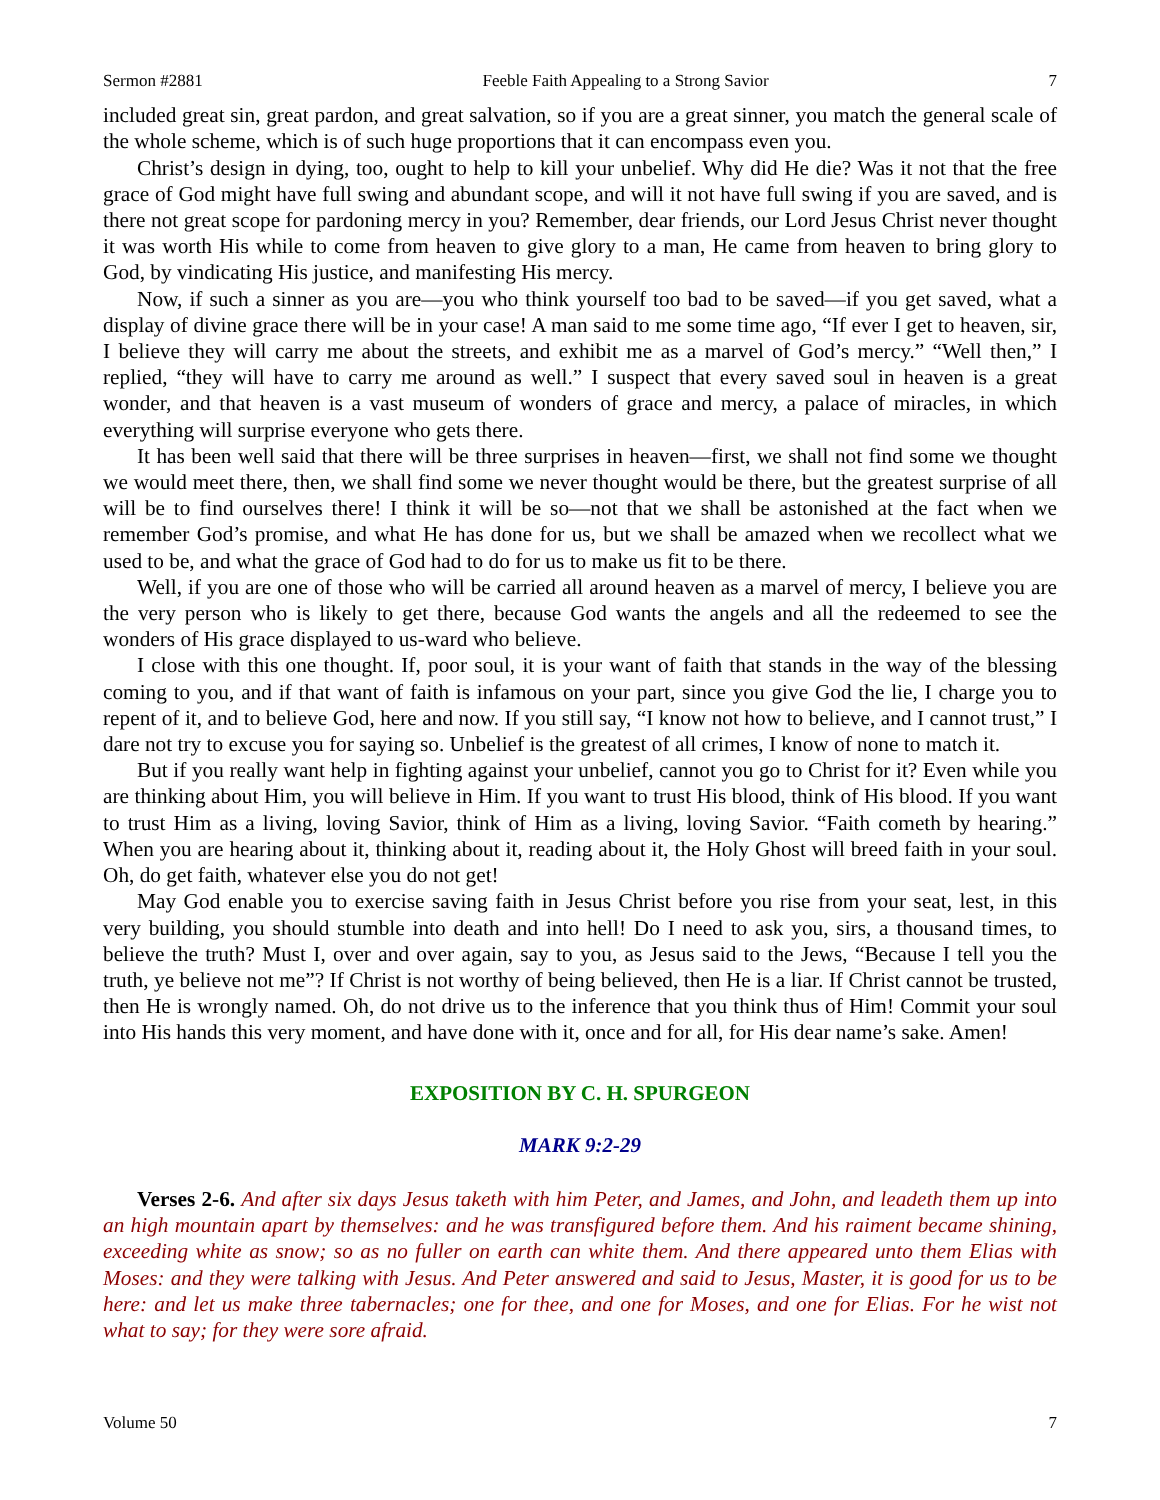Sermon #2881 Feeble Faith Appealing to a Strong Savior 7
included great sin, great pardon, and great salvation, so if you are a great sinner, you match the general scale of the whole scheme, which is of such huge proportions that it can encompass even you.
Christ’s design in dying, too, ought to help to kill your unbelief. Why did He die? Was it not that the free grace of God might have full swing and abundant scope, and will it not have full swing if you are saved, and is there not great scope for pardoning mercy in you? Remember, dear friends, our Lord Jesus Christ never thought it was worth His while to come from heaven to give glory to a man, He came from heaven to bring glory to God, by vindicating His justice, and manifesting His mercy.
Now, if such a sinner as you are—you who think yourself too bad to be saved—if you get saved, what a display of divine grace there will be in your case! A man said to me some time ago, “If ever I get to heaven, sir, I believe they will carry me about the streets, and exhibit me as a marvel of God’s mercy.” “Well then,” I replied, “they will have to carry me around as well.” I suspect that every saved soul in heaven is a great wonder, and that heaven is a vast museum of wonders of grace and mercy, a palace of miracles, in which everything will surprise everyone who gets there.
It has been well said that there will be three surprises in heaven—first, we shall not find some we thought we would meet there, then, we shall find some we never thought would be there, but the greatest surprise of all will be to find ourselves there! I think it will be so—not that we shall be astonished at the fact when we remember God’s promise, and what He has done for us, but we shall be amazed when we recollect what we used to be, and what the grace of God had to do for us to make us fit to be there.
Well, if you are one of those who will be carried all around heaven as a marvel of mercy, I believe you are the very person who is likely to get there, because God wants the angels and all the redeemed to see the wonders of His grace displayed to us-ward who believe.
I close with this one thought. If, poor soul, it is your want of faith that stands in the way of the blessing coming to you, and if that want of faith is infamous on your part, since you give God the lie, I charge you to repent of it, and to believe God, here and now. If you still say, “I know not how to believe, and I cannot trust,” I dare not try to excuse you for saying so. Unbelief is the greatest of all crimes, I know of none to match it.
But if you really want help in fighting against your unbelief, cannot you go to Christ for it? Even while you are thinking about Him, you will believe in Him. If you want to trust His blood, think of His blood. If you want to trust Him as a living, loving Savior, think of Him as a living, loving Savior. “Faith cometh by hearing.” When you are hearing about it, thinking about it, reading about it, the Holy Ghost will breed faith in your soul. Oh, do get faith, whatever else you do not get!
May God enable you to exercise saving faith in Jesus Christ before you rise from your seat, lest, in this very building, you should stumble into death and into hell! Do I need to ask you, sirs, a thousand times, to believe the truth? Must I, over and over again, say to you, as Jesus said to the Jews, “Because I tell you the truth, ye believe not me”? If Christ is not worthy of being believed, then He is a liar. If Christ cannot be trusted, then He is wrongly named. Oh, do not drive us to the inference that you think thus of Him! Commit your soul into His hands this very moment, and have done with it, once and for all, for His dear name’s sake. Amen!
EXPOSITION BY C. H. SPURGEON
MARK 9:2-29
Verses 2-6. And after six days Jesus taketh with him Peter, and James, and John, and leadeth them up into an high mountain apart by themselves: and he was transfigured before them. And his raiment became shining, exceeding white as snow; so as no fuller on earth can white them. And there appeared unto them Elias with Moses: and they were talking with Jesus. And Peter answered and said to Jesus, Master, it is good for us to be here: and let us make three tabernacles; one for thee, and one for Moses, and one for Elias. For he wist not what to say; for they were sore afraid.
Volume 50 7